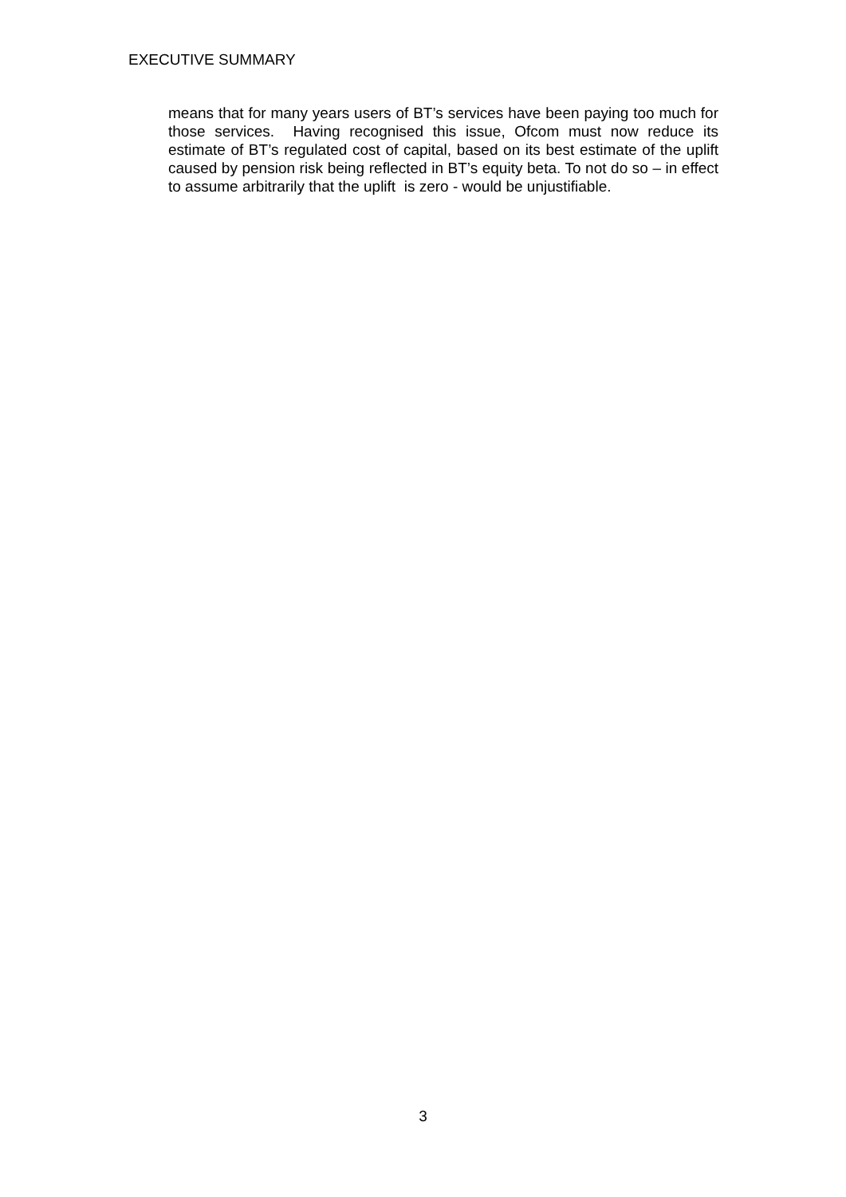EXECUTIVE SUMMARY
means that for many years users of BT’s services have been paying too much for those services. Having recognised this issue, Ofcom must now reduce its estimate of BT’s regulated cost of capital, based on its best estimate of the uplift caused by pension risk being reflected in BT’s equity beta. To not do so – in effect to assume arbitrarily that the uplift is zero - would be unjustifiable.
3